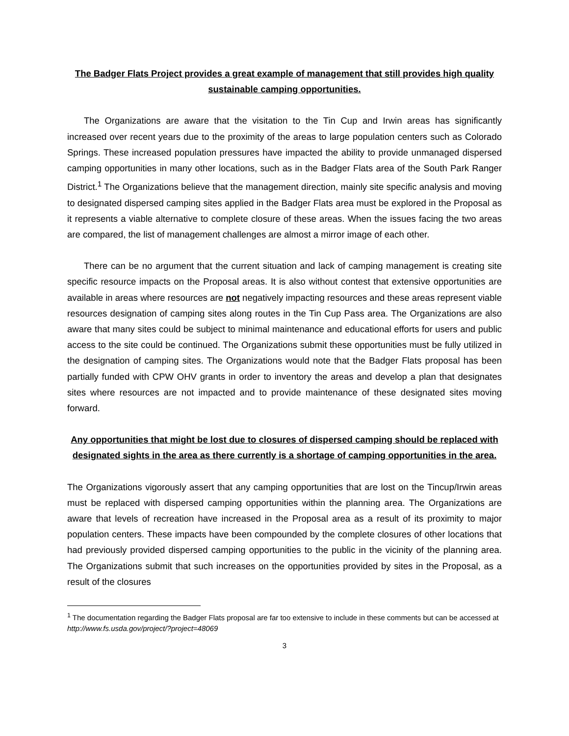The Badger Flats Project provides a great example of management that still provides high quality sustainable camping opportunities.
The Organizations are aware that the visitation to the Tin Cup and Irwin areas has significantly increased over recent years due to the proximity of the areas to large population centers such as Colorado Springs. These increased population pressures have impacted the ability to provide unmanaged dispersed camping opportunities in many other locations, such as in the Badger Flats area of the South Park Ranger District.<sup>1</sup> The Organizations believe that the management direction, mainly site specific analysis and moving to designated dispersed camping sites applied in the Badger Flats area must be explored in the Proposal as it represents a viable alternative to complete closure of these areas. When the issues facing the two areas are compared, the list of management challenges are almost a mirror image of each other.
There can be no argument that the current situation and lack of camping management is creating site specific resource impacts on the Proposal areas. It is also without contest that extensive opportunities are available in areas where resources are not negatively impacting resources and these areas represent viable resources designation of camping sites along routes in the Tin Cup Pass area. The Organizations are also aware that many sites could be subject to minimal maintenance and educational efforts for users and public access to the site could be continued. The Organizations submit these opportunities must be fully utilized in the designation of camping sites. The Organizations would note that the Badger Flats proposal has been partially funded with CPW OHV grants in order to inventory the areas and develop a plan that designates sites where resources are not impacted and to provide maintenance of these designated sites moving forward.
Any opportunities that might be lost due to closures of dispersed camping should be replaced with designated sights in the area as there currently is a shortage of camping opportunities in the area.
The Organizations vigorously assert that any camping opportunities that are lost on the Tincup/Irwin areas must be replaced with dispersed camping opportunities within the planning area. The Organizations are aware that levels of recreation have increased in the Proposal area as a result of its proximity to major population centers. These impacts have been compounded by the complete closures of other locations that had previously provided dispersed camping opportunities to the public in the vicinity of the planning area. The Organizations submit that such increases on the opportunities provided by sites in the Proposal, as a result of the closures
<sup>1</sup> The documentation regarding the Badger Flats proposal are far too extensive to include in these comments but can be accessed at http://www.fs.usda.gov/project/?project=48069
3